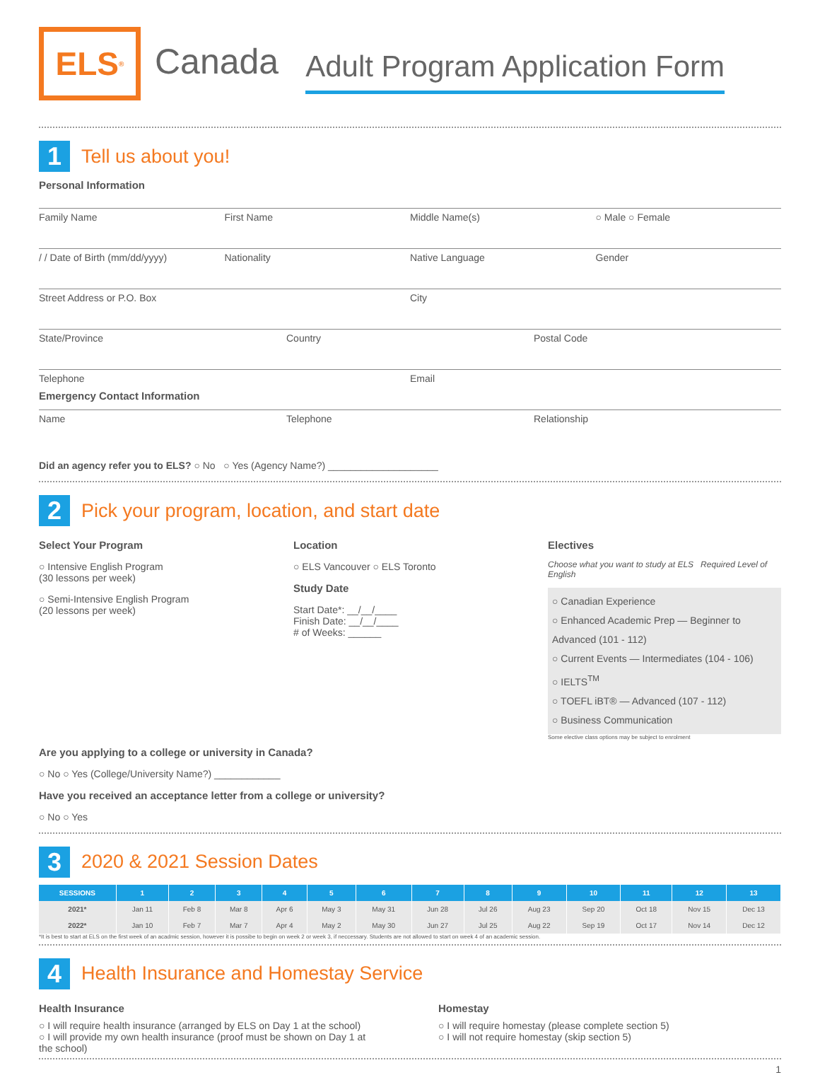ELS<sup>®</sup>
Canada
Adult Program Application Form
1
Tell us about you!
Personal Information
Family Name First Name Middle Name(s) ○ Male ○ Female
/ / Date of Birth (mm/dd/yyyy) Nationality Native Language Gender
Street Address or P.O. Box City
State/Province Country Postal Code
Telephone
Emergency Contact Information
Email
Name Telephone Relationship
Did an agency refer you to ELS? ○ No ○ Yes (Agency Name?) ____________________
2
Pick your program, location, and start date
Select Your Program
○ Intensive English Program
(30 lessons per week)
○ Semi-Intensive English Program
(20 lessons per week)
Location
○ ELS Vancouver ○ ELS Toronto
Study Date
Start Date*: __/__/____
Finish Date: __/__/____
# of Weeks: ______
Electives
Choose what you want to study at ELS Required Level of English
○ Canadian Experience
○ Enhanced Academic Prep — Beginner to Advanced (101 - 112)
○ Current Events — Intermediates (104 - 106)
○ IELTS<sup>TM</sup>
○ TOEFL iBT® — Advanced (107 - 112)
○ Business Communication
Some elective class options may be subject to enrolment
Are you applying to a college or university in Canada?
○ No ○ Yes (College/University Name?) ____________
Have you received an acceptance letter from a college or university?
○ No ○ Yes
3
2020 & 2021 Session Dates
| SESSIONS | 1 | 2 | 3 | 4 | 5 | 6 | 7 | 8 | 9 | 10 | 11 | 12 | 13 |
| --- | --- | --- | --- | --- | --- | --- | --- | --- | --- | --- | --- | --- | --- |
| 2021* | Jan 11 | Feb 8 | Mar 8 | Apr 6 | May 3 | May 31 | Jun 28 | Jul 26 | Aug 23 | Sep 20 | Oct 18 | Nov 15 | Dec 13 |
| 2022* | Jan 10 | Feb 7 | Mar 7 | Apr 4 | May 2 | May 30 | Jun 27 | Jul 25 | Aug 22 | Sep 19 | Oct 17 | Nov 14 | Dec 12 |
*It is best to start at ELS on the first week of an acadmic session, however it is possibe to begin on week 2 or week 3, if neccessary. Students are not allowed to start on week 4 of an academic session.
4
Health Insurance and Homestay Service
Health Insurance
○ I will require health insurance (arranged by ELS on Day 1 at the school)
○ I will provide my own health insurance (proof must be shown on Day 1 at the school)
Homestay
○ I will require homestay (please complete section 5)
○ I will not require homestay (skip section 5)
1